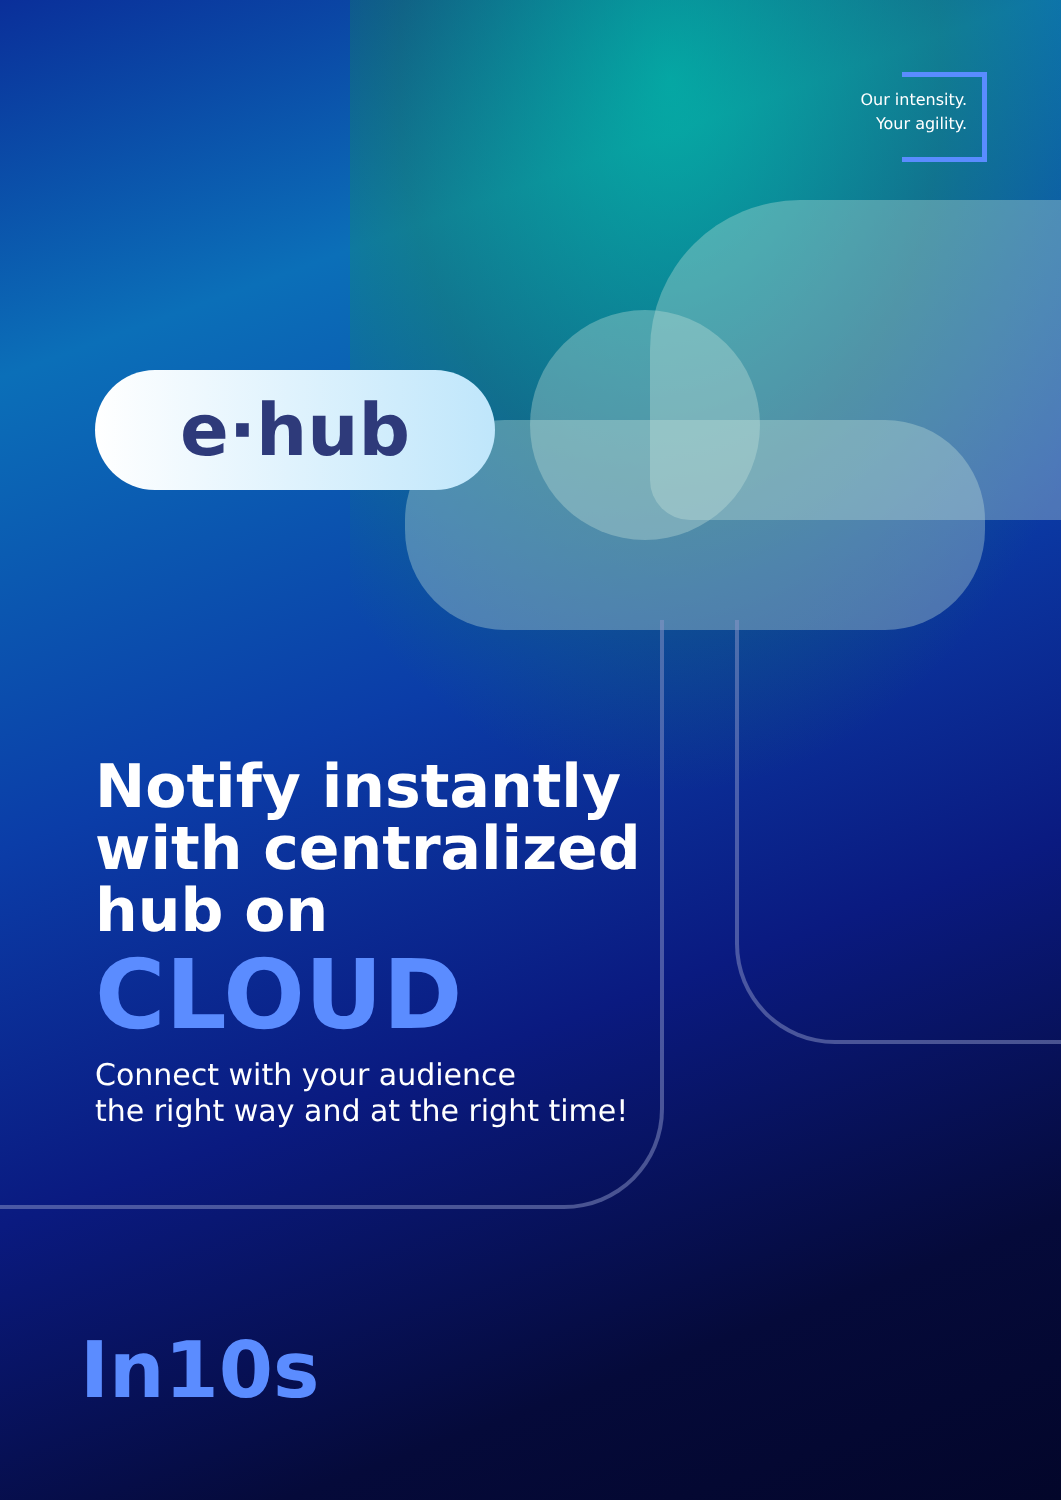Our intensity.
Your agility.
e·hub
Notify instantly
with centralized
hub on
CLOUD
Connect with your audience
the right way and at the right time!
In10s